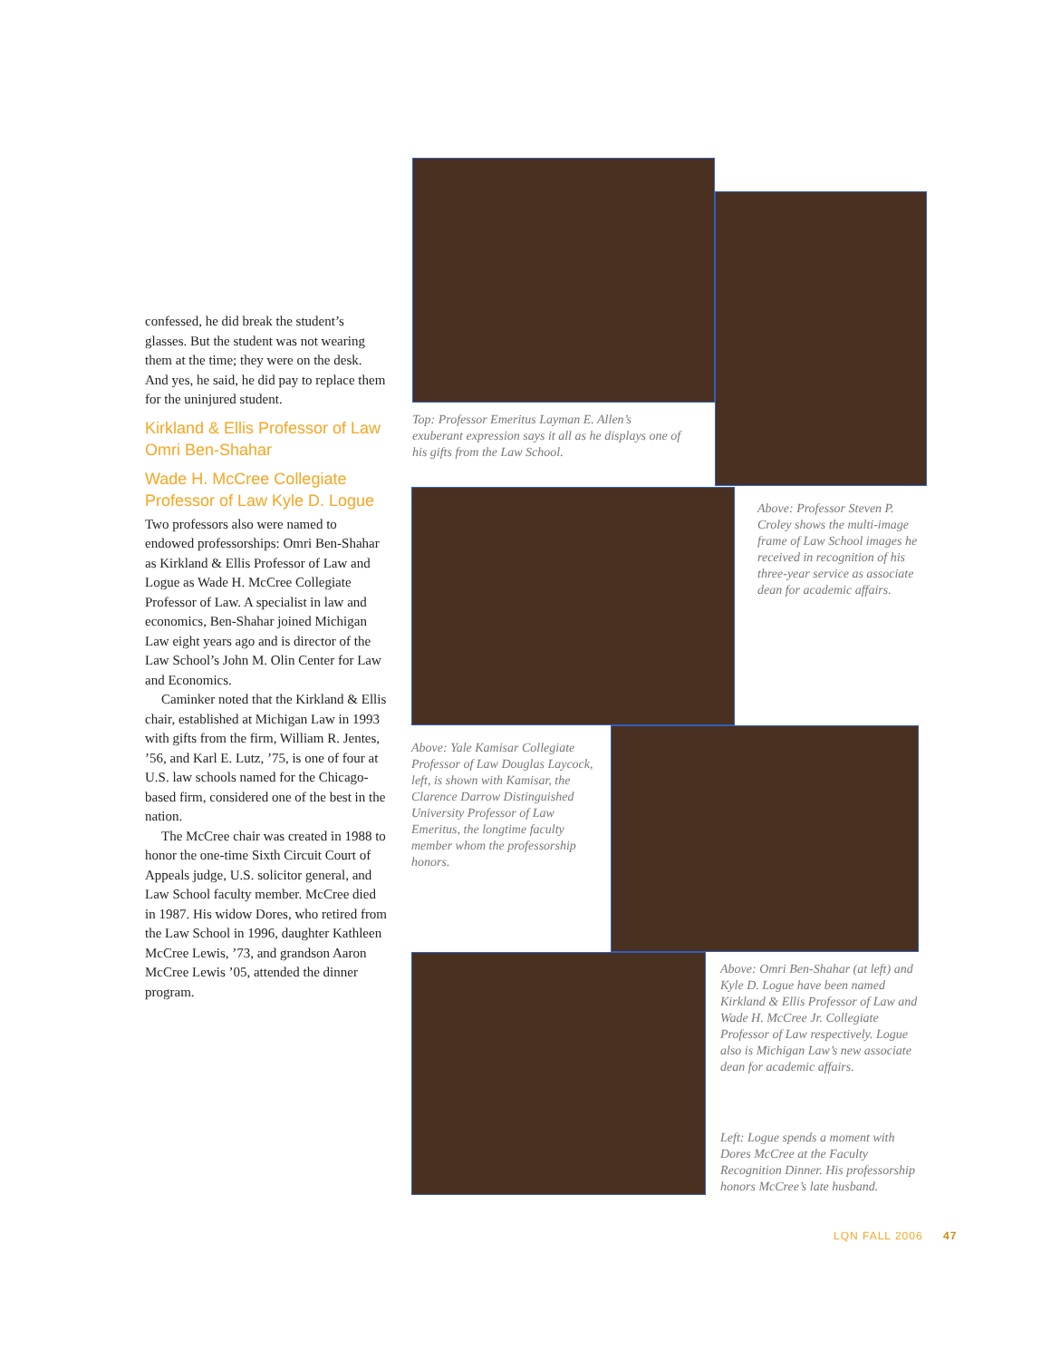confessed, he did break the student’s glasses. But the student was not wearing them at the time; they were on the desk. And yes, he said, he did pay to replace them for the uninjured student.
Kirkland & Ellis Professor of Law Omri Ben-Shahar
Wade H. McCree Collegiate Professor of Law Kyle D. Logue
Two professors also were named to endowed professorships: Omri Ben-Shahar as Kirkland & Ellis Professor of Law and Logue as Wade H. McCree Collegiate Professor of Law. A specialist in law and economics, Ben-Shahar joined Michigan Law eight years ago and is director of the Law School’s John M. Olin Center for Law and Economics.
Caminker noted that the Kirkland & Ellis chair, established at Michigan Law in 1993 with gifts from the firm, William R. Jentes, ’56, and Karl E. Lutz, ’75, is one of four at U.S. law schools named for the Chicago-based firm, considered one of the best in the nation.
The McCree chair was created in 1988 to honor the one-time Sixth Circuit Court of Appeals judge, U.S. solicitor general, and Law School faculty member. McCree died in 1987. His widow Dores, who retired from the Law School in 1996, daughter Kathleen McCree Lewis, ’73, and grandson Aaron McCree Lewis ’05, attended the dinner program.
Top: Professor Emeritus Layman E. Allen’s exuberant expression says it all as he displays one of his gifts from the Law School.
Above: Professor Steven P. Croley shows the multi-image frame of Law School images he received in recognition of his three-year service as associate dean for academic affairs.
Above: Yale Kamisar Collegiate Professor of Law Douglas Laycock, left, is shown with Kamisar, the Clarence Darrow Distinguished University Professor of Law Emeritus, the longtime faculty member whom the professorship honors.
Above: Omri Ben-Shahar (at left) and Kyle D. Logue have been named Kirkland & Ellis Professor of Law and Wade H. McCree Jr. Collegiate Professor of Law respectively. Logue also is Michigan Law’s new associate dean for academic affairs.
Left: Logue spends a moment with Dores McCree at the Faculty Recognition Dinner. His professorship honors McCree’s late husband.
LQN FALL 2006 47